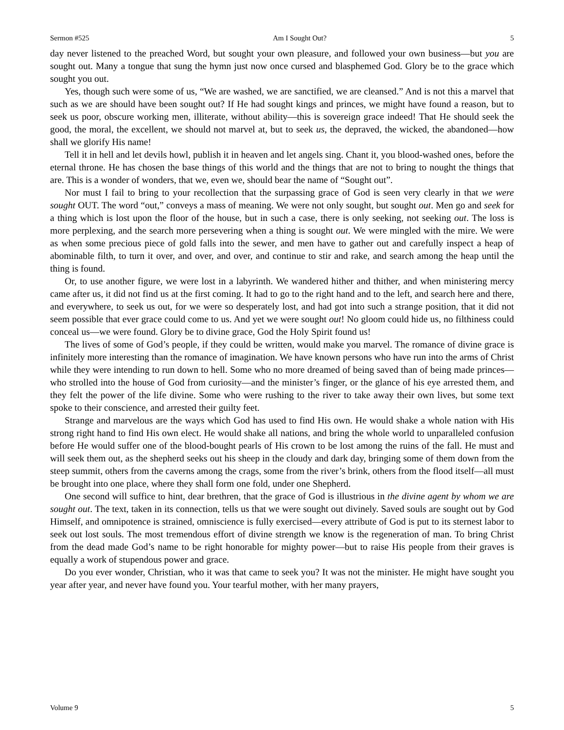Sermon #525 Am I Sought Out? 5
day never listened to the preached Word, but sought your own pleasure, and followed your own business—but you are sought out. Many a tongue that sung the hymn just now once cursed and blasphemed God. Glory be to the grace which sought you out.
Yes, though such were some of us, “We are washed, we are sanctified, we are cleansed.” And is not this a marvel that such as we are should have been sought out? If He had sought kings and princes, we might have found a reason, but to seek us poor, obscure working men, illiterate, without ability—this is sovereign grace indeed! That He should seek the good, the moral, the excellent, we should not marvel at, but to seek us, the depraved, the wicked, the abandoned—how shall we glorify His name!
Tell it in hell and let devils howl, publish it in heaven and let angels sing. Chant it, you blood-washed ones, before the eternal throne. He has chosen the base things of this world and the things that are not to bring to nought the things that are. This is a wonder of wonders, that we, even we, should bear the name of “Sought out”.
Nor must I fail to bring to your recollection that the surpassing grace of God is seen very clearly in that we were sought OUT. The word “out,” conveys a mass of meaning. We were not only sought, but sought out. Men go and seek for a thing which is lost upon the floor of the house, but in such a case, there is only seeking, not seeking out. The loss is more perplexing, and the search more persevering when a thing is sought out. We were mingled with the mire. We were as when some precious piece of gold falls into the sewer, and men have to gather out and carefully inspect a heap of abominable filth, to turn it over, and over, and over, and continue to stir and rake, and search among the heap until the thing is found.
Or, to use another figure, we were lost in a labyrinth. We wandered hither and thither, and when ministering mercy came after us, it did not find us at the first coming. It had to go to the right hand and to the left, and search here and there, and everywhere, to seek us out, for we were so desperately lost, and had got into such a strange position, that it did not seem possible that ever grace could come to us. And yet we were sought out! No gloom could hide us, no filthiness could conceal us—we were found. Glory be to divine grace, God the Holy Spirit found us!
The lives of some of God’s people, if they could be written, would make you marvel. The romance of divine grace is infinitely more interesting than the romance of imagination. We have known persons who have run into the arms of Christ while they were intending to run down to hell. Some who no more dreamed of being saved than of being made princes—who strolled into the house of God from curiosity—and the minister’s finger, or the glance of his eye arrested them, and they felt the power of the life divine. Some who were rushing to the river to take away their own lives, but some text spoke to their conscience, and arrested their guilty feet.
Strange and marvelous are the ways which God has used to find His own. He would shake a whole nation with His strong right hand to find His own elect. He would shake all nations, and bring the whole world to unparalleled confusion before He would suffer one of the blood-bought pearls of His crown to be lost among the ruins of the fall. He must and will seek them out, as the shepherd seeks out his sheep in the cloudy and dark day, bringing some of them down from the steep summit, others from the caverns among the crags, some from the river’s brink, others from the flood itself—all must be brought into one place, where they shall form one fold, under one Shepherd.
One second will suffice to hint, dear brethren, that the grace of God is illustrious in the divine agent by whom we are sought out. The text, taken in its connection, tells us that we were sought out divinely. Saved souls are sought out by God Himself, and omnipotence is strained, omniscience is fully exercised—every attribute of God is put to its sternest labor to seek out lost souls. The most tremendous effort of divine strength we know is the regeneration of man. To bring Christ from the dead made God’s name to be right honorable for mighty power—but to raise His people from their graves is equally a work of stupendous power and grace.
Do you ever wonder, Christian, who it was that came to seek you? It was not the minister. He might have sought you year after year, and never have found you. Your tearful mother, with her many prayers,
Volume 9 5